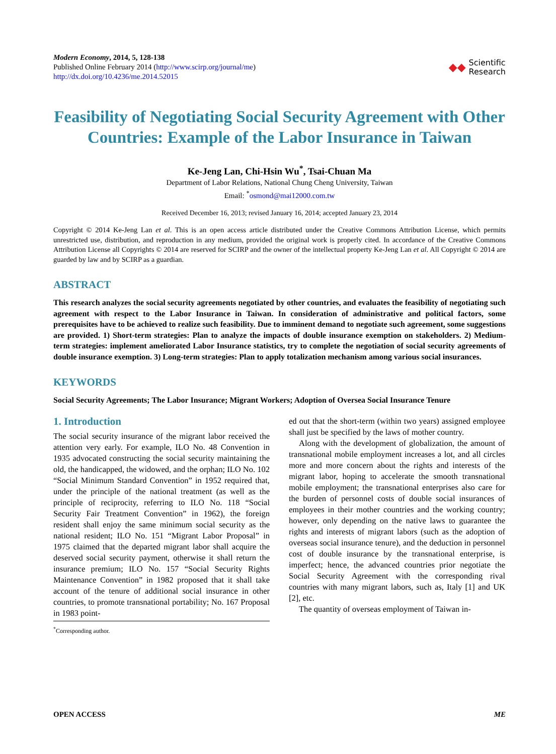Modern Economy, 2014, 5, 128-138
Published Online February 2014 (http://www.scirp.org/journal/me)
http://dx.doi.org/10.4236/me.2014.52015
◆◆ Scientific
Research
Feasibility of Negotiating Social Security Agreement with Other Countries: Example of the Labor Insurance in Taiwan
Ke-Jeng Lan, Chi-Hsin Wu<sup>*</sup>, Tsai-Chuan Ma
Department of Labor Relations, National Chung Cheng University, Taiwan
Email: <sup>*</sup>osmond@mai12000.com.tw
Received December 16, 2013; revised January 16, 2014; accepted January 23, 2014
Copyright © 2014 Ke-Jeng Lan et al. This is an open access article distributed under the Creative Commons Attribution License, which permits unrestricted use, distribution, and reproduction in any medium, provided the original work is properly cited. In accordance of the Creative Commons Attribution License all Copyrights © 2014 are reserved for SCIRP and the owner of the intellectual property Ke-Jeng Lan et al. All Copyright © 2014 are guarded by law and by SCIRP as a guardian.
ABSTRACT
This research analyzes the social security agreements negotiated by other countries, and evaluates the feasibility of negotiating such agreement with respect to the Labor Insurance in Taiwan. In consideration of administrative and political factors, some prerequisites have to be achieved to realize such feasibility. Due to imminent demand to negotiate such agreement, some suggestions are provided. 1) Short-term strategies: Plan to analyze the impacts of double insurance exemption on stakeholders. 2) Medium-term strategies: implement ameliorated Labor Insurance statistics, try to complete the negotiation of social security agreements of double insurance exemption. 3) Long-term strategies: Plan to apply totalization mechanism among various social insurances.
KEYWORDS
Social Security Agreements; The Labor Insurance; Migrant Workers; Adoption of Oversea Social Insurance Tenure
1. Introduction
The social security insurance of the migrant labor received the attention very early. For example, ILO No. 48 Convention in 1935 advocated constructing the social security maintaining the old, the handicapped, the widowed, and the orphan; ILO No. 102 “Social Minimum Standard Convention” in 1952 required that, under the principle of the national treatment (as well as the principle of reciprocity, referring to ILO No. 118 “Social Security Fair Treatment Convention” in 1962), the foreign resident shall enjoy the same minimum social security as the national resident; ILO No. 151 “Migrant Labor Proposal” in 1975 claimed that the departed migrant labor shall acquire the deserved social security payment, otherwise it shall return the insurance premium; ILO No. 157 “Social Security Rights Maintenance Convention” in 1982 proposed that it shall take account of the tenure of additional social insurance in other countries, to promote transnational portability; No. 167 Proposal in 1983 point-
<sup>*</sup> Corresponding author.
ed out that the short-term (within two years) assigned employee shall just be specified by the laws of mother country.
Along with the development of globalization, the amount of transnational mobile employment increases a lot, and all circles more and more concern about the rights and interests of the migrant labor, hoping to accelerate the smooth transnational mobile employment; the transnational enterprises also care for the burden of personnel costs of double social insurances of employees in their mother countries and the working country; however, only depending on the native laws to guarantee the rights and interests of migrant labors (such as the adoption of overseas social insurance tenure), and the deduction in personnel cost of double insurance by the transnational enterprise, is imperfect; hence, the advanced countries prior negotiate the Social Security Agreement with the corresponding rival countries with many migrant labors, such as, Italy [1] and UK [2], etc.
The quantity of overseas employment of Taiwan in-
OPEN ACCESS ME